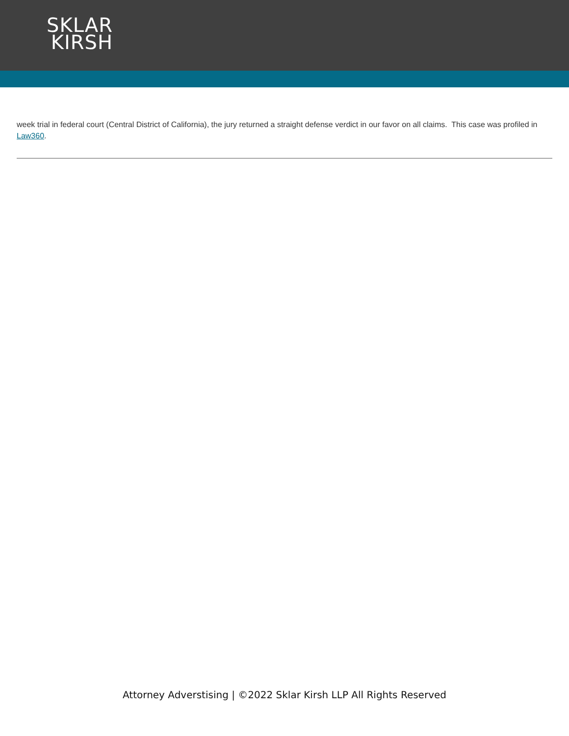SKLAR
KIRSH
week trial in federal court (Central District of California), the jury returned a straight defense verdict in our favor on all claims. This case was profiled in Law360.
Attorney Adverstising | ©2022 Sklar Kirsh LLP All Rights Reserved